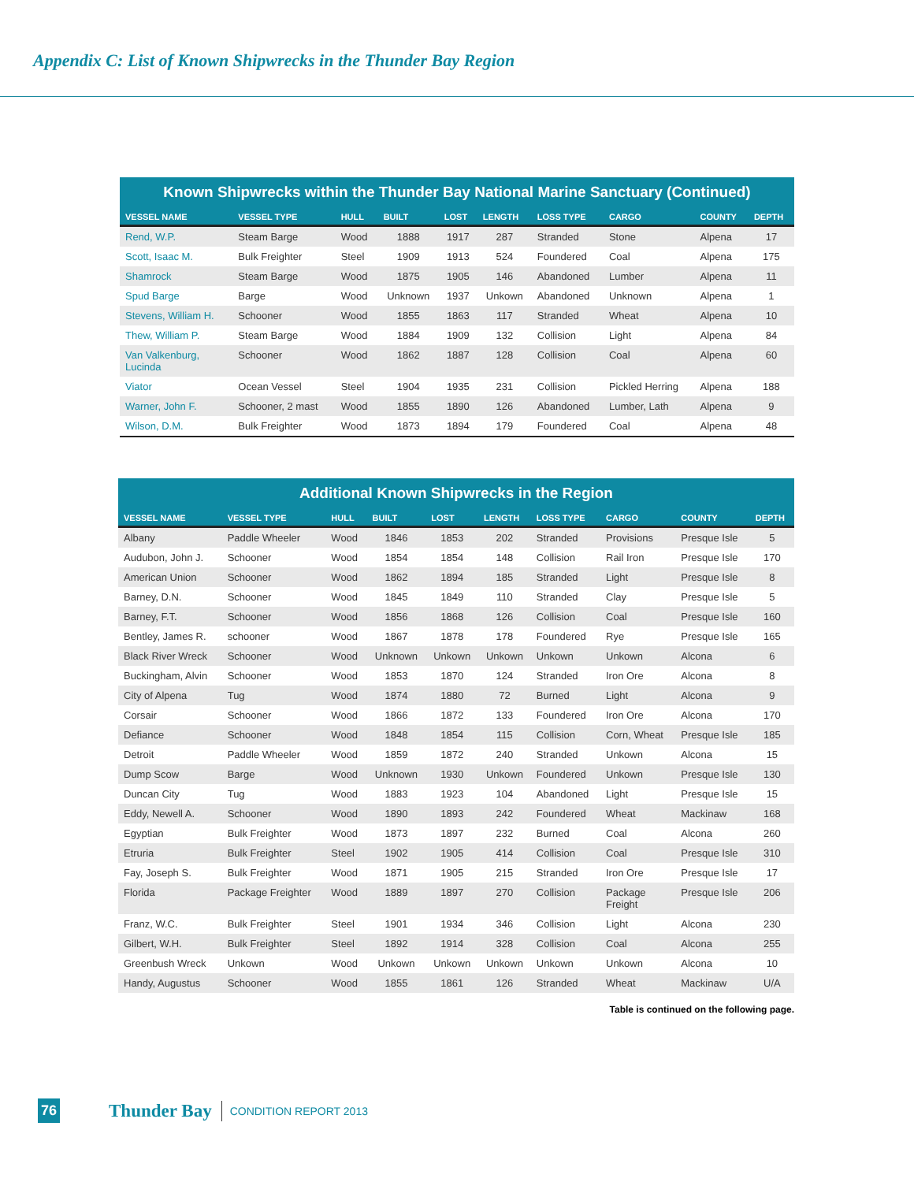Appendix C: List of Known Shipwrecks in the Thunder Bay Region
Known Shipwrecks within the Thunder Bay National Marine Sanctuary (Continued)
| VESSEL NAME | VESSEL TYPE | HULL | BUILT | LOST | LENGTH | LOSS TYPE | CARGO | COUNTY | DEPTH |
| --- | --- | --- | --- | --- | --- | --- | --- | --- | --- |
| Rend, W.P. | Steam Barge | Wood | 1888 | 1917 | 287 | Stranded | Stone | Alpena | 17 |
| Scott, Isaac M. | Bulk Freighter | Steel | 1909 | 1913 | 524 | Foundered | Coal | Alpena | 175 |
| Shamrock | Steam Barge | Wood | 1875 | 1905 | 146 | Abandoned | Lumber | Alpena | 11 |
| Spud Barge | Barge | Wood | Unknown | 1937 | Unkown | Abandoned | Unknown | Alpena | 1 |
| Stevens, William H. | Schooner | Wood | 1855 | 1863 | 117 | Stranded | Wheat | Alpena | 10 |
| Thew, William P. | Steam Barge | Wood | 1884 | 1909 | 132 | Collision | Light | Alpena | 84 |
| Van Valkenburg, Lucinda | Schooner | Wood | 1862 | 1887 | 128 | Collision | Coal | Alpena | 60 |
| Viator | Ocean Vessel | Steel | 1904 | 1935 | 231 | Collision | Pickled Herring | Alpena | 188 |
| Warner, John F. | Schooner, 2 mast | Wood | 1855 | 1890 | 126 | Abandoned | Lumber, Lath | Alpena | 9 |
| Wilson, D.M. | Bulk Freighter | Wood | 1873 | 1894 | 179 | Foundered | Coal | Alpena | 48 |
Additional Known Shipwrecks in the Region
| VESSEL NAME | VESSEL TYPE | HULL | BUILT | LOST | LENGTH | LOSS TYPE | CARGO | COUNTY | DEPTH |
| --- | --- | --- | --- | --- | --- | --- | --- | --- | --- |
| Albany | Paddle Wheeler | Wood | 1846 | 1853 | 202 | Stranded | Provisions | Presque Isle | 5 |
| Audubon, John J. | Schooner | Wood | 1854 | 1854 | 148 | Collision | Rail Iron | Presque Isle | 170 |
| American Union | Schooner | Wood | 1862 | 1894 | 185 | Stranded | Light | Presque Isle | 8 |
| Barney, D.N. | Schooner | Wood | 1845 | 1849 | 110 | Stranded | Clay | Presque Isle | 5 |
| Barney, F.T. | Schooner | Wood | 1856 | 1868 | 126 | Collision | Coal | Presque Isle | 160 |
| Bentley, James R. | schooner | Wood | 1867 | 1878 | 178 | Foundered | Rye | Presque Isle | 165 |
| Black River Wreck | Schooner | Wood | Unknown | Unkown | Unkown | Unkown | Unkown | Alcona | 6 |
| Buckingham, Alvin | Schooner | Wood | 1853 | 1870 | 124 | Stranded | Iron Ore | Alcona | 8 |
| City of Alpena | Tug | Wood | 1874 | 1880 | 72 | Burned | Light | Alcona | 9 |
| Corsair | Schooner | Wood | 1866 | 1872 | 133 | Foundered | Iron Ore | Alcona | 170 |
| Defiance | Schooner | Wood | 1848 | 1854 | 115 | Collision | Corn, Wheat | Presque Isle | 185 |
| Detroit | Paddle Wheeler | Wood | 1859 | 1872 | 240 | Stranded | Unkown | Alcona | 15 |
| Dump Scow | Barge | Wood | Unknown | 1930 | Unkown | Foundered | Unkown | Presque Isle | 130 |
| Duncan City | Tug | Wood | 1883 | 1923 | 104 | Abandoned | Light | Presque Isle | 15 |
| Eddy, Newell A. | Schooner | Wood | 1890 | 1893 | 242 | Foundered | Wheat | Mackinaw | 168 |
| Egyptian | Bulk Freighter | Wood | 1873 | 1897 | 232 | Burned | Coal | Alcona | 260 |
| Etruria | Bulk Freighter | Steel | 1902 | 1905 | 414 | Collision | Coal | Presque Isle | 310 |
| Fay, Joseph S. | Bulk Freighter | Wood | 1871 | 1905 | 215 | Stranded | Iron Ore | Presque Isle | 17 |
| Florida | Package Freighter | Wood | 1889 | 1897 | 270 | Collision | Package Freight | Presque Isle | 206 |
| Franz, W.C. | Bulk Freighter | Steel | 1901 | 1934 | 346 | Collision | Light | Alcona | 230 |
| Gilbert, W.H. | Bulk Freighter | Steel | 1892 | 1914 | 328 | Collision | Coal | Alcona | 255 |
| Greenbush Wreck | Unkown | Wood | Unkown | Unkown | Unkown | Unkown | Unkown | Alcona | 10 |
| Handy, Augustus | Schooner | Wood | 1855 | 1861 | 126 | Stranded | Wheat | Mackinaw | U/A |
Table is continued on the following page.
76 Thunder Bay CONDITION REPORT 2013